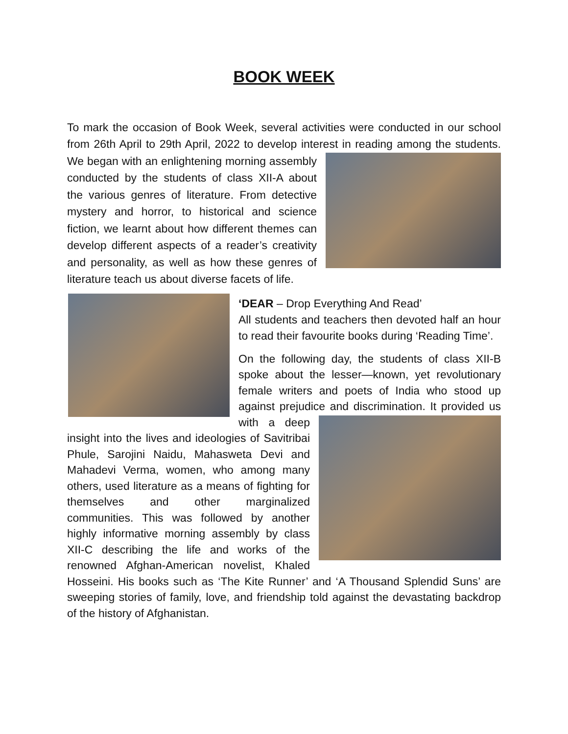BOOK WEEK
To mark the occasion of Book Week, several activities were conducted in our school from 26th April to 29th April, 2022 to develop interest in reading among the students. We began with an enlightening morning assembly conducted by the students of class XII-A about the various genres of literature. From detective mystery and horror, to historical and science fiction, we learnt about how different themes can develop different aspects of a reader’s creativity and personality, as well as how these genres of literature teach us about diverse facets of life.
‘DEAR – Drop Everything And Read’
All students and teachers then devoted half an hour to read their favourite books during ‘Reading Time’.
On the following day, the students of class XII-B spoke about the lesser—known, yet revolutionary female writers and poets of India who stood up against prejudice and discrimination. It provided us with a deep insight into the lives and ideologies of Savitribai Phule, Sarojini Naidu, Mahasweta Devi and Mahadevi Verma, women, who among many others, used literature as a means of fighting for themselves and other marginalized communities. This was followed by another highly informative morning assembly by class XII-C describing the life and works of the renowned Afghan-American novelist, Khaled Hosseini. His books such as ‘The Kite Runner’ and ‘A Thousand Splendid Suns’ are sweeping stories of family, love, and friendship told against the devastating backdrop of the history of Afghanistan.